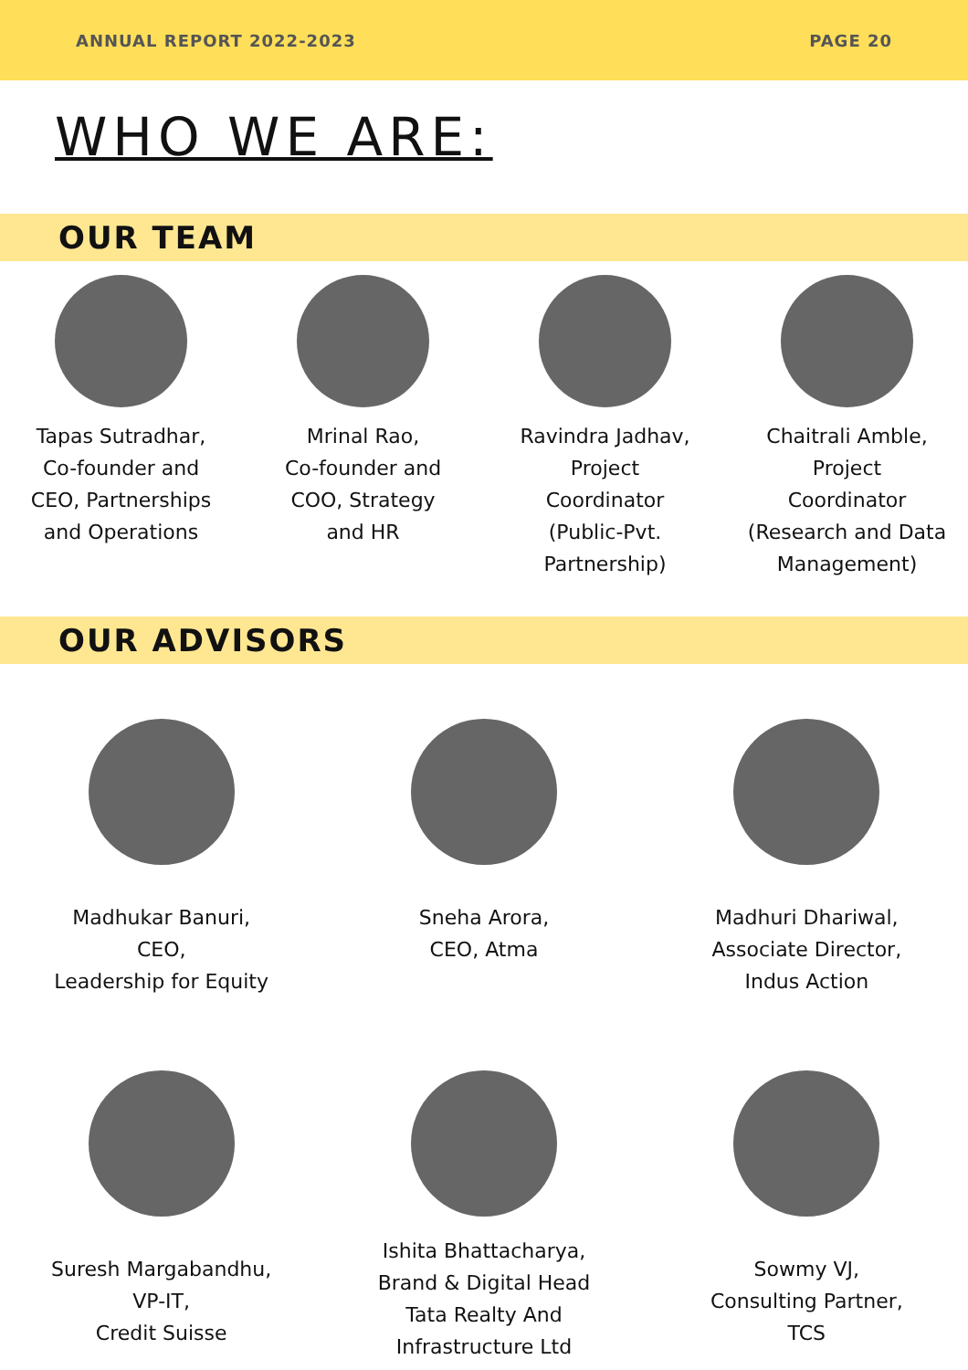ANNUAL REPORT 2022-2023 PAGE 20
WHO WE ARE:
OUR TEAM
Tapas Sutradhar,
Co-founder and
CEO, Partnerships
and Operations
Mrinal Rao,
Co-founder and
COO, Strategy
and HR
Ravindra Jadhav,
Project
Coordinator
(Public-Pvt.
Partnership)
Chaitrali Amble,
Project
Coordinator
(Research and Data
Management)
OUR ADVISORS
Madhukar Banuri,
CEO,
Leadership for Equity
Sneha Arora,
CEO, Atma
Madhuri Dhariwal,
Associate Director,
Indus Action
Suresh Margabandhu,
VP-IT,
Credit Suisse
Ishita Bhattacharya,
Brand & Digital Head
Tata Realty And
Infrastructure Ltd
Sowmy VJ,
Consulting Partner,
TCS